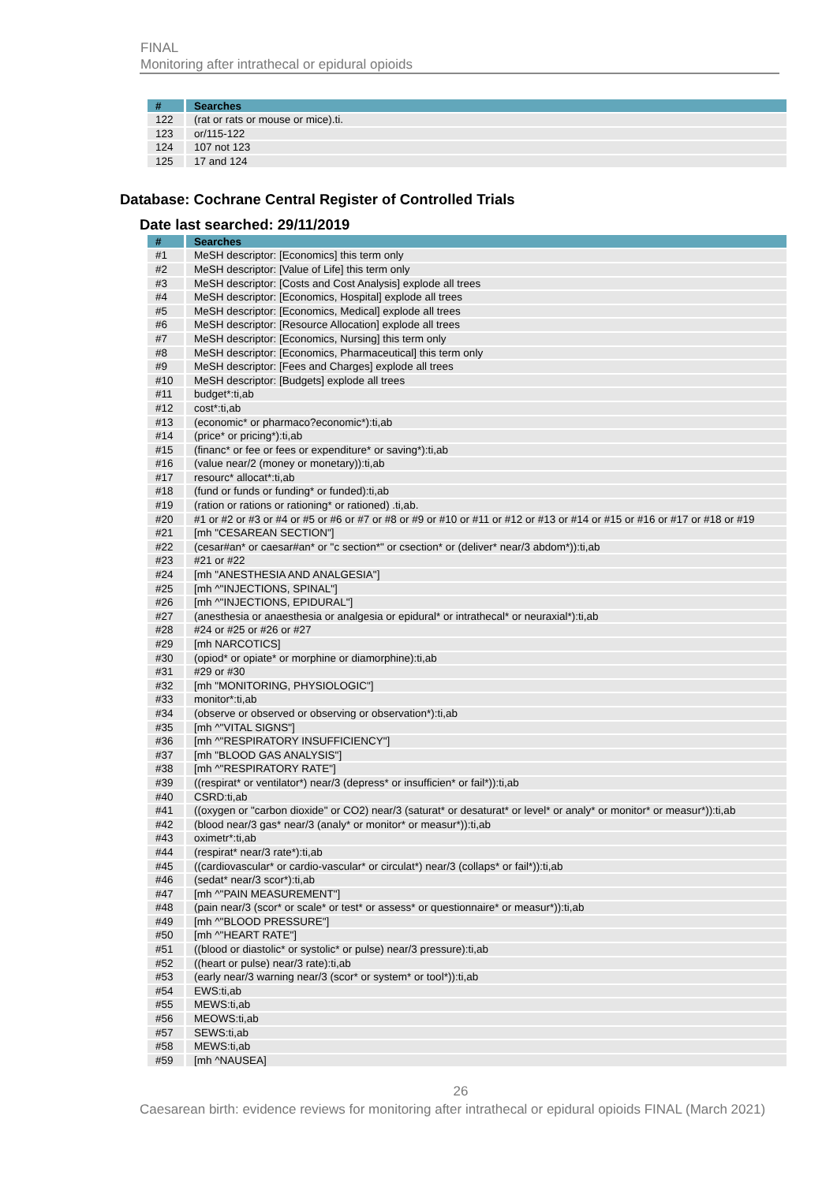FINAL
Monitoring after intrathecal or epidural opioids
| # | Searches |
| --- | --- |
| 122 | (rat or rats or mouse or mice).ti. |
| 123 | or/115-122 |
| 124 | 107 not 123 |
| 125 | 17 and 124 |
Database: Cochrane Central Register of Controlled Trials
Date last searched: 29/11/2019
| # | Searches |
| --- | --- |
| #1 | MeSH descriptor: [Economics] this term only |
| #2 | MeSH descriptor: [Value of Life] this term only |
| #3 | MeSH descriptor: [Costs and Cost Analysis] explode all trees |
| #4 | MeSH descriptor: [Economics, Hospital] explode all trees |
| #5 | MeSH descriptor: [Economics, Medical] explode all trees |
| #6 | MeSH descriptor: [Resource Allocation] explode all trees |
| #7 | MeSH descriptor: [Economics, Nursing] this term only |
| #8 | MeSH descriptor: [Economics, Pharmaceutical] this term only |
| #9 | MeSH descriptor: [Fees and Charges] explode all trees |
| #10 | MeSH descriptor: [Budgets] explode all trees |
| #11 | budget*:ti,ab |
| #12 | cost*:ti,ab |
| #13 | (economic* or pharmaco?economic*):ti,ab |
| #14 | (price* or pricing*):ti,ab |
| #15 | (financ* or fee or fees or expenditure* or saving*):ti,ab |
| #16 | (value near/2 (money or monetary)):ti,ab |
| #17 | resourc* allocat*:ti,ab |
| #18 | (fund or funds or funding* or funded):ti,ab |
| #19 | (ration or rations or rationing* or rationed) .ti,ab. |
| #20 | #1 or #2 or #3 or #4 or #5 or #6 or #7 or #8 or #9 or #10 or #11 or #12 or #13 or #14 or #15 or #16 or #17 or #18 or #19 |
| #21 | [mh "CESAREAN SECTION"] |
| #22 | (cesar#an* or caesar#an* or "c section*" or csection* or (deliver* near/3 abdom*)):ti,ab |
| #23 | #21 or #22 |
| #24 | [mh "ANESTHESIA AND ANALGESIA"] |
| #25 | [mh ^"INJECTIONS, SPINAL"] |
| #26 | [mh ^"INJECTIONS, EPIDURAL"] |
| #27 | (anesthesia or anaesthesia or analgesia or epidural* or intrathecal* or neuraxial*):ti,ab |
| #28 | #24 or #25 or #26 or #27 |
| #29 | [mh NARCOTICS] |
| #30 | (opiod* or opiate* or morphine or diamorphine):ti,ab |
| #31 | #29 or #30 |
| #32 | [mh "MONITORING, PHYSIOLOGIC"] |
| #33 | monitor*:ti,ab |
| #34 | (observe or observed or observing or observation*):ti,ab |
| #35 | [mh ^"VITAL SIGNS"] |
| #36 | [mh ^"RESPIRATORY INSUFFICIENCY"] |
| #37 | [mh "BLOOD GAS ANALYSIS"] |
| #38 | [mh ^"RESPIRATORY RATE"] |
| #39 | ((respirat* or ventilator*) near/3 (depress* or insufficien* or fail*)):ti,ab |
| #40 | CSRD:ti,ab |
| #41 | ((oxygen or "carbon dioxide" or CO2) near/3 (saturat* or desaturat* or level* or analy* or monitor* or measur*)):ti,ab |
| #42 | (blood near/3 gas* near/3 (analy* or monitor* or measur*)):ti,ab |
| #43 | oximetr*:ti,ab |
| #44 | (respirat* near/3 rate*):ti,ab |
| #45 | ((cardiovascular* or cardio-vascular* or circulat*) near/3 (collaps* or fail*)):ti,ab |
| #46 | (sedat* near/3 scor*):ti,ab |
| #47 | [mh ^"PAIN MEASUREMENT"] |
| #48 | (pain near/3 (scor* or scale* or test* or assess* or questionnaire* or measur*)):ti,ab |
| #49 | [mh ^"BLOOD PRESSURE"] |
| #50 | [mh ^"HEART RATE"] |
| #51 | ((blood or diastolic* or systolic* or pulse) near/3 pressure):ti,ab |
| #52 | ((heart or pulse) near/3 rate):ti,ab |
| #53 | (early near/3 warning near/3 (scor* or system* or tool*)):ti,ab |
| #54 | EWS:ti,ab |
| #55 | MEWS:ti,ab |
| #56 | MEOWS:ti,ab |
| #57 | SEWS:ti,ab |
| #58 | MEWS:ti,ab |
| #59 | [mh ^NAUSEA] |
26
Caesarean birth: evidence reviews for monitoring after intrathecal or epidural opioids FINAL (March 2021)